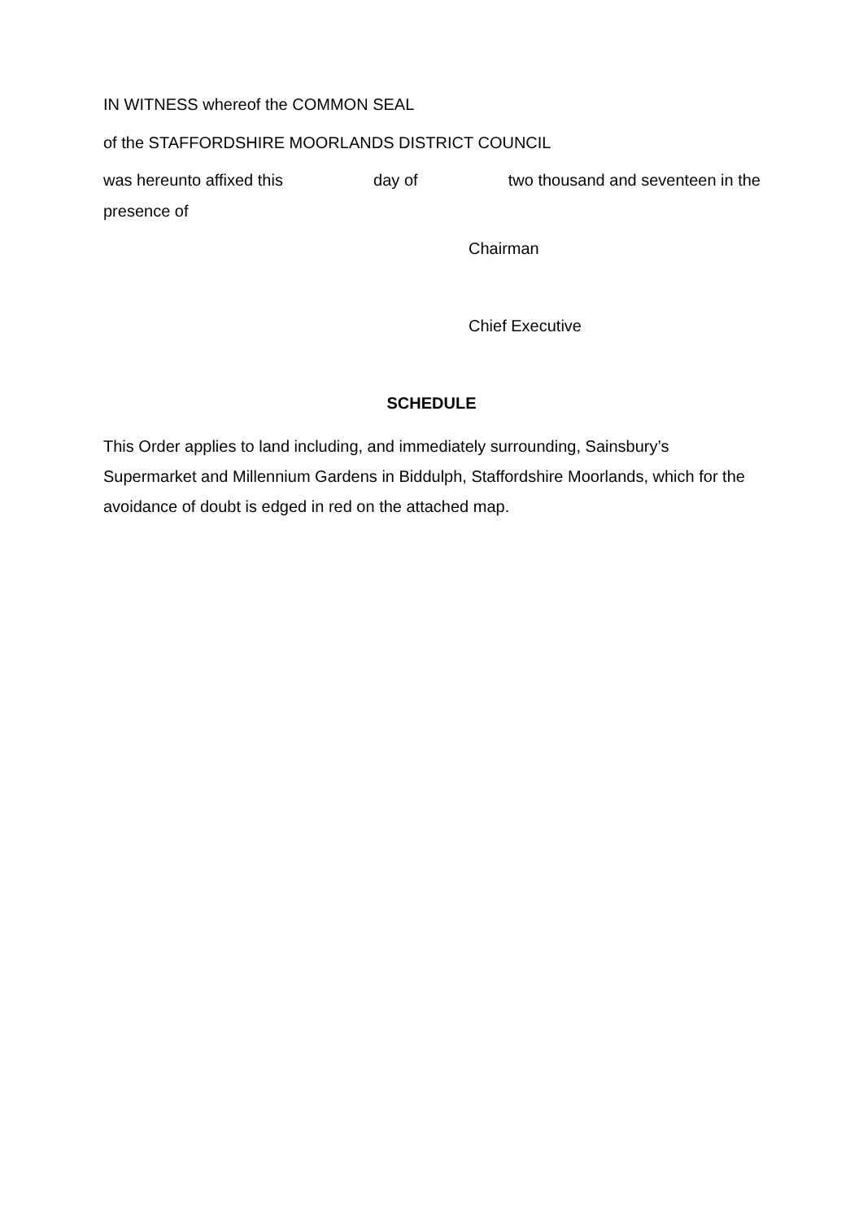IN WITNESS whereof the COMMON SEAL
of the STAFFORDSHIRE MOORLANDS DISTRICT COUNCIL
was hereunto affixed this day of two thousand and seventeen in the
presence of
Chairman
Chief Executive
SCHEDULE
This Order applies to land including, and immediately surrounding, Sainsbury’s Supermarket and Millennium Gardens in Biddulph, Staffordshire Moorlands, which for the avoidance of doubt is edged in red on the attached map.